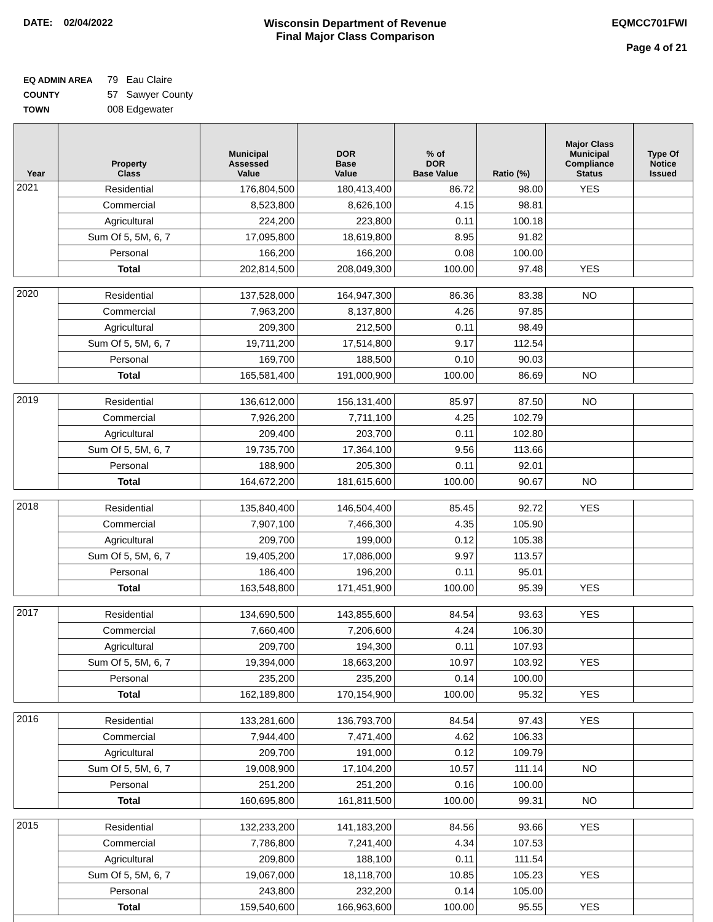DATE: 02/04/2022 Wisconsin Department of Revenue
Final Major Class Comparison
EQMCC701FWI
Page 4 of 21
EQ ADMIN AREA 79 Eau Claire
COUNTY 57 Sawyer County
TOWN 008 Edgewater
| Year | Property Class | Municipal Assessed Value | DOR Base Value | % of DOR Base Value | Ratio (%) | Major Class Municipal Compliance Status | Type Of Notice Issued |
| --- | --- | --- | --- | --- | --- | --- | --- |
| 2021 | Residential | 176,804,500 | 180,413,400 | 86.72 | 98.00 | YES | |
| | Commercial | 8,523,800 | 8,626,100 | 4.15 | 98.81 | | |
| | Agricultural | 224,200 | 223,800 | 0.11 | 100.18 | | |
| | Sum Of 5, 5M, 6, 7 | 17,095,800 | 18,619,800 | 8.95 | 91.82 | | |
| | Personal | 166,200 | 166,200 | 0.08 | 100.00 | | |
| | Total | 202,814,500 | 208,049,300 | 100.00 | 97.48 | YES | |
| 2020 | Residential | 137,528,000 | 164,947,300 | 86.36 | 83.38 | NO | |
| | Commercial | 7,963,200 | 8,137,800 | 4.26 | 97.85 | | |
| | Agricultural | 209,300 | 212,500 | 0.11 | 98.49 | | |
| | Sum Of 5, 5M, 6, 7 | 19,711,200 | 17,514,800 | 9.17 | 112.54 | | |
| | Personal | 169,700 | 188,500 | 0.10 | 90.03 | | |
| | Total | 165,581,400 | 191,000,900 | 100.00 | 86.69 | NO | |
| 2019 | Residential | 136,612,000 | 156,131,400 | 85.97 | 87.50 | NO | |
| | Commercial | 7,926,200 | 7,711,100 | 4.25 | 102.79 | | |
| | Agricultural | 209,400 | 203,700 | 0.11 | 102.80 | | |
| | Sum Of 5, 5M, 6, 7 | 19,735,700 | 17,364,100 | 9.56 | 113.66 | | |
| | Personal | 188,900 | 205,300 | 0.11 | 92.01 | | |
| | Total | 164,672,200 | 181,615,600 | 100.00 | 90.67 | NO | |
| 2018 | Residential | 135,840,400 | 146,504,400 | 85.45 | 92.72 | YES | |
| | Commercial | 7,907,100 | 7,466,300 | 4.35 | 105.90 | | |
| | Agricultural | 209,700 | 199,000 | 0.12 | 105.38 | | |
| | Sum Of 5, 5M, 6, 7 | 19,405,200 | 17,086,000 | 9.97 | 113.57 | | |
| | Personal | 186,400 | 196,200 | 0.11 | 95.01 | | |
| | Total | 163,548,800 | 171,451,900 | 100.00 | 95.39 | YES | |
| 2017 | Residential | 134,690,500 | 143,855,600 | 84.54 | 93.63 | YES | |
| | Commercial | 7,660,400 | 7,206,600 | 4.24 | 106.30 | | |
| | Agricultural | 209,700 | 194,300 | 0.11 | 107.93 | | |
| | Sum Of 5, 5M, 6, 7 | 19,394,000 | 18,663,200 | 10.97 | 103.92 | YES | |
| | Personal | 235,200 | 235,200 | 0.14 | 100.00 | | |
| | Total | 162,189,800 | 170,154,900 | 100.00 | 95.32 | YES | |
| 2016 | Residential | 133,281,600 | 136,793,700 | 84.54 | 97.43 | YES | |
| | Commercial | 7,944,400 | 7,471,400 | 4.62 | 106.33 | | |
| | Agricultural | 209,700 | 191,000 | 0.12 | 109.79 | | |
| | Sum Of 5, 5M, 6, 7 | 19,008,900 | 17,104,200 | 10.57 | 111.14 | NO | |
| | Personal | 251,200 | 251,200 | 0.16 | 100.00 | | |
| | Total | 160,695,800 | 161,811,500 | 100.00 | 99.31 | NO | |
| 2015 | Residential | 132,233,200 | 141,183,200 | 84.56 | 93.66 | YES | |
| | Commercial | 7,786,800 | 7,241,400 | 4.34 | 107.53 | | |
| | Agricultural | 209,800 | 188,100 | 0.11 | 111.54 | | |
| | Sum Of 5, 5M, 6, 7 | 19,067,000 | 18,118,700 | 10.85 | 105.23 | YES | |
| | Personal | 243,800 | 232,200 | 0.14 | 105.00 | | |
| | Total | 159,540,600 | 166,963,600 | 100.00 | 95.55 | YES | |